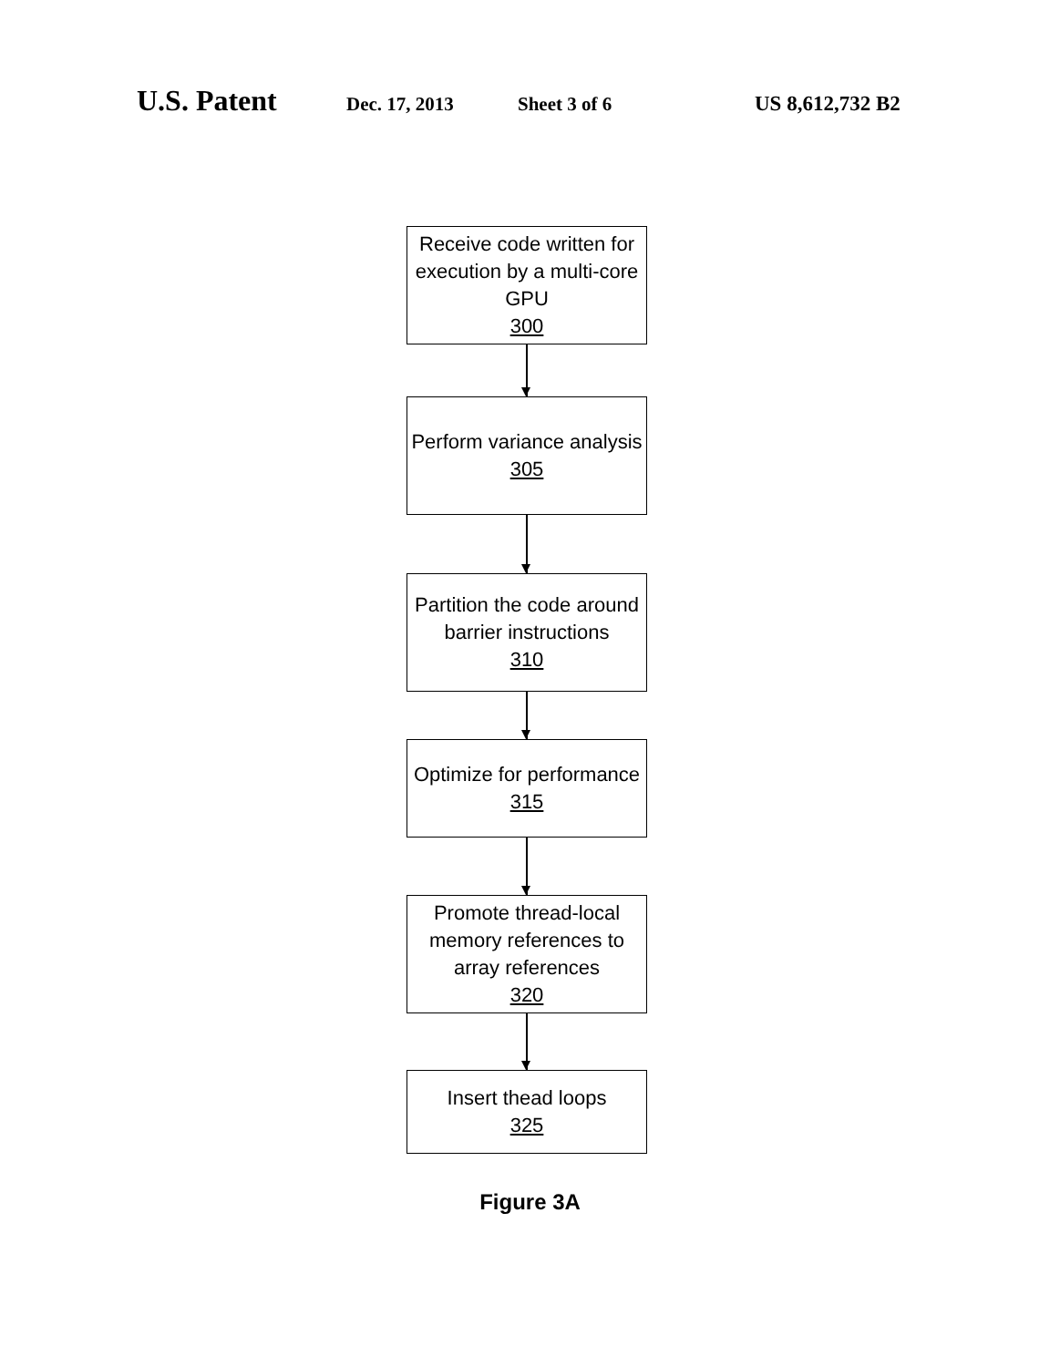U.S. Patent
Dec. 17, 2013 Sheet 3 of 6 US 8,612,732 B2
Receive code written for execution by a multi-core GPU
300
Perform variance analysis
305
Partition the code around barrier instructions
310
Optimize for performance
315
Promote thread-local memory references to array references
320
Insert thead loops
325
Figure 3A